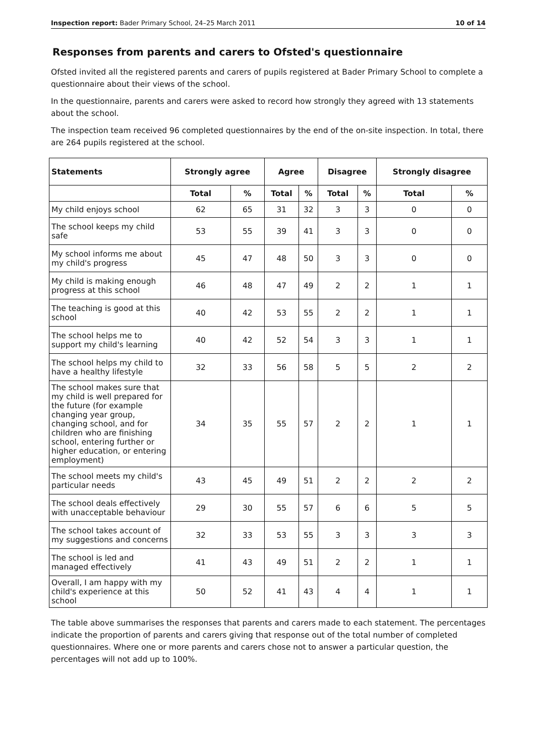Inspection report: Bader Primary School, 24–25 March 2011 10 of 14
Responses from parents and carers to Ofsted's questionnaire
Ofsted invited all the registered parents and carers of pupils registered at Bader Primary School to complete a questionnaire about their views of the school.
In the questionnaire, parents and carers were asked to record how strongly they agreed with 13 statements about the school.
The inspection team received 96 completed questionnaires by the end of the on-site inspection. In total, there are 264 pupils registered at the school.
| Statements | Strongly agree | | Agree | | Disagree | | Strongly disagree | |
| --- | --- | --- | --- | --- | --- | --- | --- | --- |
| | Total | % | Total | % | Total | % | Total | % |
| My child enjoys school | 62 | 65 | 31 | 32 | 3 | 3 | 0 | 0 |
| The school keeps my child safe | 53 | 55 | 39 | 41 | 3 | 3 | 0 | 0 |
| My school informs me about my child's progress | 45 | 47 | 48 | 50 | 3 | 3 | 0 | 0 |
| My child is making enough progress at this school | 46 | 48 | 47 | 49 | 2 | 2 | 1 | 1 |
| The teaching is good at this school | 40 | 42 | 53 | 55 | 2 | 2 | 1 | 1 |
| The school helps me to support my child's learning | 40 | 42 | 52 | 54 | 3 | 3 | 1 | 1 |
| The school helps my child to have a healthy lifestyle | 32 | 33 | 56 | 58 | 5 | 5 | 2 | 2 |
| The school makes sure that my child is well prepared for the future (for example changing year group, changing school, and for children who are finishing school, entering further or higher education, or entering employment) | 34 | 35 | 55 | 57 | 2 | 2 | 1 | 1 |
| The school meets my child's particular needs | 43 | 45 | 49 | 51 | 2 | 2 | 2 | 2 |
| The school deals effectively with unacceptable behaviour | 29 | 30 | 55 | 57 | 6 | 6 | 5 | 5 |
| The school takes account of my suggestions and concerns | 32 | 33 | 53 | 55 | 3 | 3 | 3 | 3 |
| The school is led and managed effectively | 41 | 43 | 49 | 51 | 2 | 2 | 1 | 1 |
| Overall, I am happy with my child's experience at this school | 50 | 52 | 41 | 43 | 4 | 4 | 1 | 1 |
The table above summarises the responses that parents and carers made to each statement. The percentages indicate the proportion of parents and carers giving that response out of the total number of completed questionnaires. Where one or more parents and carers chose not to answer a particular question, the percentages will not add up to 100%.